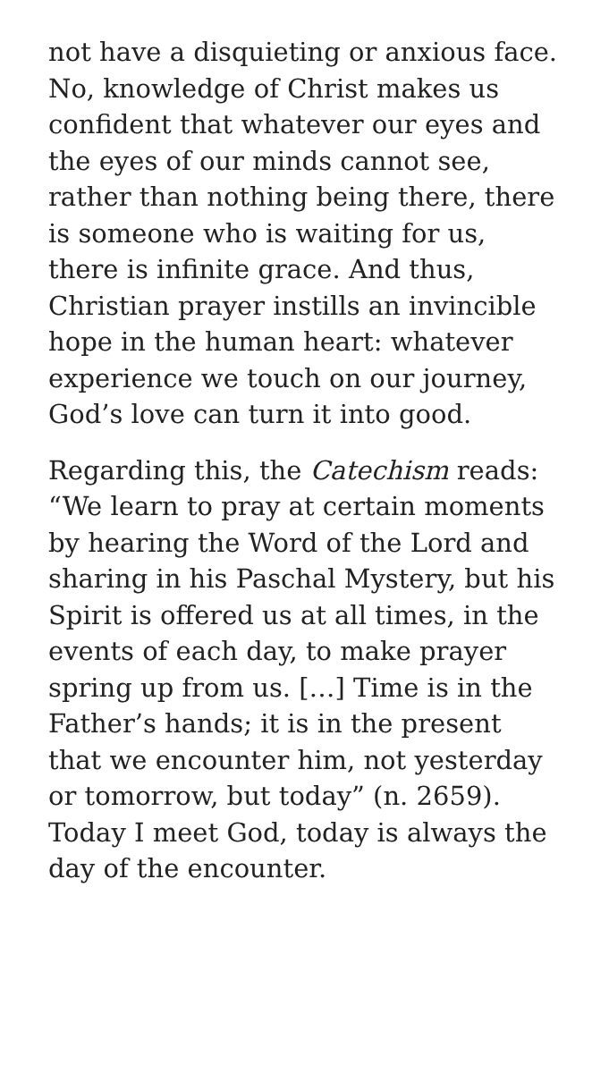not have a disquieting or anxious face. No, knowledge of Christ makes us confident that whatever our eyes and the eyes of our minds cannot see, rather than nothing being there, there is someone who is waiting for us, there is infinite grace. And thus, Christian prayer instills an invincible hope in the human heart: whatever experience we touch on our journey, God’s love can turn it into good.
Regarding this, the Catechism reads: “We learn to pray at certain moments by hearing the Word of the Lord and sharing in his Paschal Mystery, but his Spirit is offered us at all times, in the events of each day, to make prayer spring up from us. […] Time is in the Father’s hands; it is in the present that we encounter him, not yesterday or tomorrow, but today” (n. 2659). Today I meet God, today is always the day of the encounter.